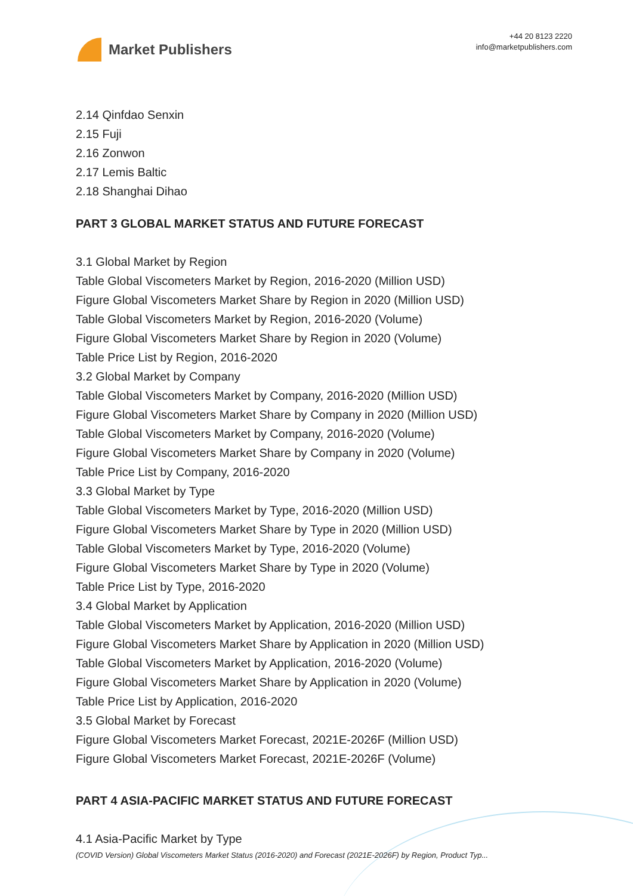Market Publishers
+44 20 8123 2220
info@marketpublishers.com
2.14 Qinfdao Senxin
2.15 Fuji
2.16 Zonwon
2.17 Lemis Baltic
2.18 Shanghai Dihao
PART 3 GLOBAL MARKET STATUS AND FUTURE FORECAST
3.1 Global Market by Region
Table Global Viscometers Market by Region, 2016-2020 (Million USD)
Figure Global Viscometers Market Share by Region in 2020 (Million USD)
Table Global Viscometers Market by Region, 2016-2020 (Volume)
Figure Global Viscometers Market Share by Region in 2020 (Volume)
Table Price List by Region, 2016-2020
3.2 Global Market by Company
Table Global Viscometers Market by Company, 2016-2020 (Million USD)
Figure Global Viscometers Market Share by Company in 2020 (Million USD)
Table Global Viscometers Market by Company, 2016-2020 (Volume)
Figure Global Viscometers Market Share by Company in 2020 (Volume)
Table Price List by Company, 2016-2020
3.3 Global Market by Type
Table Global Viscometers Market by Type, 2016-2020 (Million USD)
Figure Global Viscometers Market Share by Type in 2020 (Million USD)
Table Global Viscometers Market by Type, 2016-2020 (Volume)
Figure Global Viscometers Market Share by Type in 2020 (Volume)
Table Price List by Type, 2016-2020
3.4 Global Market by Application
Table Global Viscometers Market by Application, 2016-2020 (Million USD)
Figure Global Viscometers Market Share by Application in 2020 (Million USD)
Table Global Viscometers Market by Application, 2016-2020 (Volume)
Figure Global Viscometers Market Share by Application in 2020 (Volume)
Table Price List by Application, 2016-2020
3.5 Global Market by Forecast
Figure Global Viscometers Market Forecast, 2021E-2026F (Million USD)
Figure Global Viscometers Market Forecast, 2021E-2026F (Volume)
PART 4 ASIA-PACIFIC MARKET STATUS AND FUTURE FORECAST
4.1 Asia-Pacific Market by Type
(COVID Version) Global Viscometers Market Status (2016-2020) and Forecast (2021E-2026F) by Region, Product Typ...